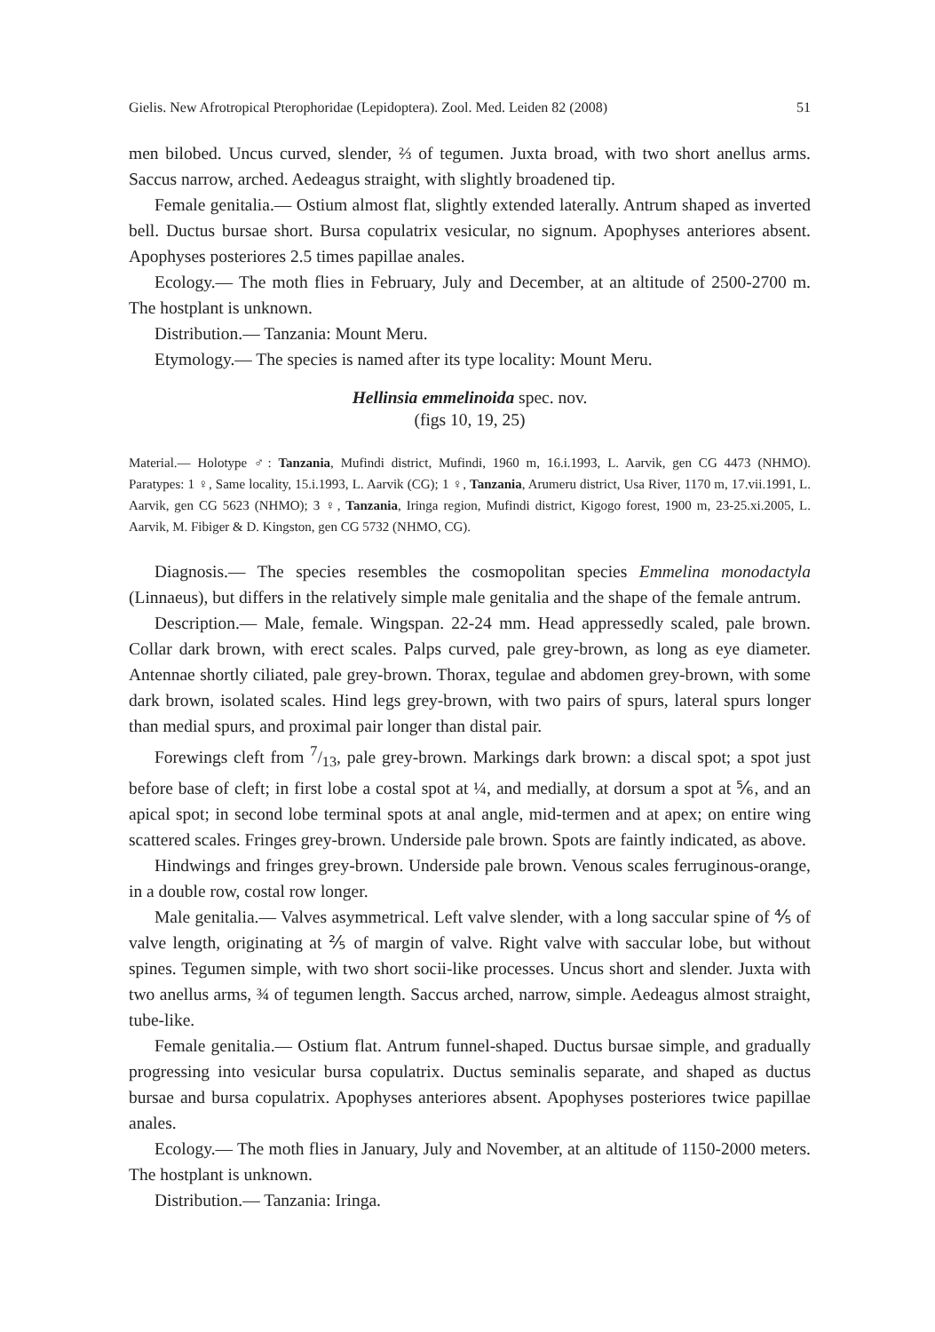Gielis. New Afrotropical Pterophoridae (Lepidoptera). Zool. Med. Leiden 82 (2008) 51
men bilobed. Uncus curved, slender, ⅔ of tegumen. Juxta broad, with two short anellus arms. Saccus narrow, arched. Aedeagus straight, with slightly broadened tip.
Female genitalia.— Ostium almost flat, slightly extended laterally. Antrum shaped as inverted bell. Ductus bursae short. Bursa copulatrix vesicular, no signum. Apophyses anteriores absent. Apophyses posteriores 2.5 times papillae anales.
Ecology.— The moth flies in February, July and December, at an altitude of 2500-2700 m. The hostplant is unknown.
Distribution.— Tanzania: Mount Meru.
Etymology.— The species is named after its type locality: Mount Meru.
Hellinsia emmelinoida spec. nov.
(figs 10, 19, 25)
Material.— Holotype ♂: Tanzania, Mufindi district, Mufindi, 1960 m, 16.i.1993, L. Aarvik, gen CG 4473 (NHMO). Paratypes: 1 ♀, Same locality, 15.i.1993, L. Aarvik (CG); 1 ♀, Tanzania, Arumeru district, Usa River, 1170 m, 17.vii.1991, L. Aarvik, gen CG 5623 (NHMO); 3 ♀, Tanzania, Iringa region, Mufindi district, Kigogo forest, 1900 m, 23-25.xi.2005, L. Aarvik, M. Fibiger & D. Kingston, gen CG 5732 (NHMO, CG).
Diagnosis.— The species resembles the cosmopolitan species Emmelina monodactyla (Linnaeus), but differs in the relatively simple male genitalia and the shape of the female antrum.
Description.— Male, female. Wingspan. 22-24 mm. Head appressedly scaled, pale brown. Collar dark brown, with erect scales. Palps curved, pale grey-brown, as long as eye diameter. Antennae shortly ciliated, pale grey-brown. Thorax, tegulae and abdomen grey-brown, with some dark brown, isolated scales. Hind legs grey-brown, with two pairs of spurs, lateral spurs longer than medial spurs, and proximal pair longer than distal pair.
Forewings cleft from 7/13, pale grey-brown. Markings dark brown: a discal spot; a spot just before base of cleft; in first lobe a costal spot at ¼, and medially, at dorsum a spot at ⅚, and an apical spot; in second lobe terminal spots at anal angle, mid-termen and at apex; on entire wing scattered scales. Fringes grey-brown. Underside pale brown. Spots are faintly indicated, as above.
Hindwings and fringes grey-brown. Underside pale brown. Venous scales ferruginous-orange, in a double row, costal row longer.
Male genitalia.— Valves asymmetrical. Left valve slender, with a long saccular spine of ⅘ of valve length, originating at ⅖ of margin of valve. Right valve with saccular lobe, but without spines. Tegumen simple, with two short socii-like processes. Uncus short and slender. Juxta with two anellus arms, ¾ of tegumen length. Saccus arched, narrow, simple. Aedeagus almost straight, tube-like.
Female genitalia.— Ostium flat. Antrum funnel-shaped. Ductus bursae simple, and gradually progressing into vesicular bursa copulatrix. Ductus seminalis separate, and shaped as ductus bursae and bursa copulatrix. Apophyses anteriores absent. Apophyses posteriores twice papillae anales.
Ecology.— The moth flies in January, July and November, at an altitude of 1150-2000 meters. The hostplant is unknown.
Distribution.— Tanzania: Iringa.